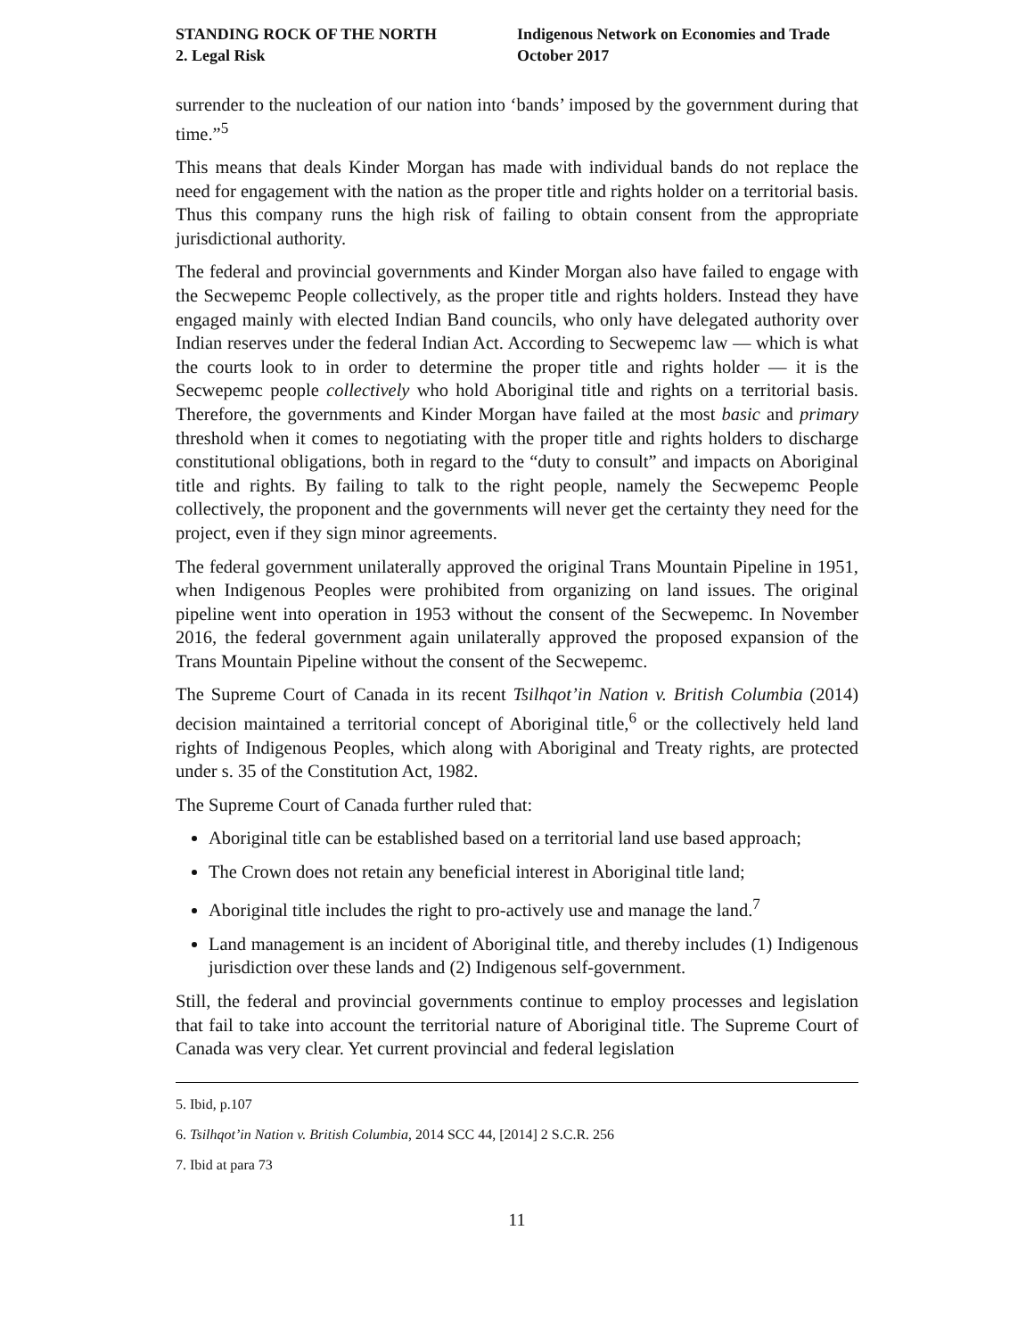STANDING ROCK OF THE NORTH
2. Legal Risk
Indigenous Network on Economies and Trade
October 2017
surrender to the nucleation of our nation into ‘bands’ imposed by the government during that time.”<sup>5</sup>
This means that deals Kinder Morgan has made with individual bands do not replace the need for engagement with the nation as the proper title and rights holder on a territorial basis. Thus this company runs the high risk of failing to obtain consent from the appropriate jurisdictional authority.
The federal and provincial governments and Kinder Morgan also have failed to engage with the Secwepemc People collectively, as the proper title and rights holders. Instead they have engaged mainly with elected Indian Band councils, who only have delegated authority over Indian reserves under the federal Indian Act. According to Secwepemc law — which is what the courts look to in order to determine the proper title and rights holder — it is the Secwepemc people collectively who hold Aboriginal title and rights on a territorial basis. Therefore, the governments and Kinder Morgan have failed at the most basic and primary threshold when it comes to negotiating with the proper title and rights holders to discharge constitutional obligations, both in regard to the “duty to consult” and impacts on Aboriginal title and rights. By failing to talk to the right people, namely the Secwepemc People collectively, the proponent and the governments will never get the certainty they need for the project, even if they sign minor agreements.
The federal government unilaterally approved the original Trans Mountain Pipeline in 1951, when Indigenous Peoples were prohibited from organizing on land issues. The original pipeline went into operation in 1953 without the consent of the Secwepemc. In November 2016, the federal government again unilaterally approved the proposed expansion of the Trans Mountain Pipeline without the consent of the Secwepemc.
The Supreme Court of Canada in its recent Tsilhqot’in Nation v. British Columbia (2014) decision maintained a territorial concept of Aboriginal title,<sup>6</sup> or the collectively held land rights of Indigenous Peoples, which along with Aboriginal and Treaty rights, are protected under s. 35 of the Constitution Act, 1982.
The Supreme Court of Canada further ruled that:
Aboriginal title can be established based on a territorial land use based approach;
The Crown does not retain any beneficial interest in Aboriginal title land;
Aboriginal title includes the right to pro-actively use and manage the land.<sup>7</sup>
Land management is an incident of Aboriginal title, and thereby includes (1) Indigenous jurisdiction over these lands and (2) Indigenous self-government.
Still, the federal and provincial governments continue to employ processes and legislation that fail to take into account the territorial nature of Aboriginal title. The Supreme Court of Canada was very clear. Yet current provincial and federal legislation
5. Ibid, p.107
6. Tsilhqot’in Nation v. British Columbia, 2014 SCC 44, [2014] 2 S.C.R. 256
7. Ibid at para 73
11